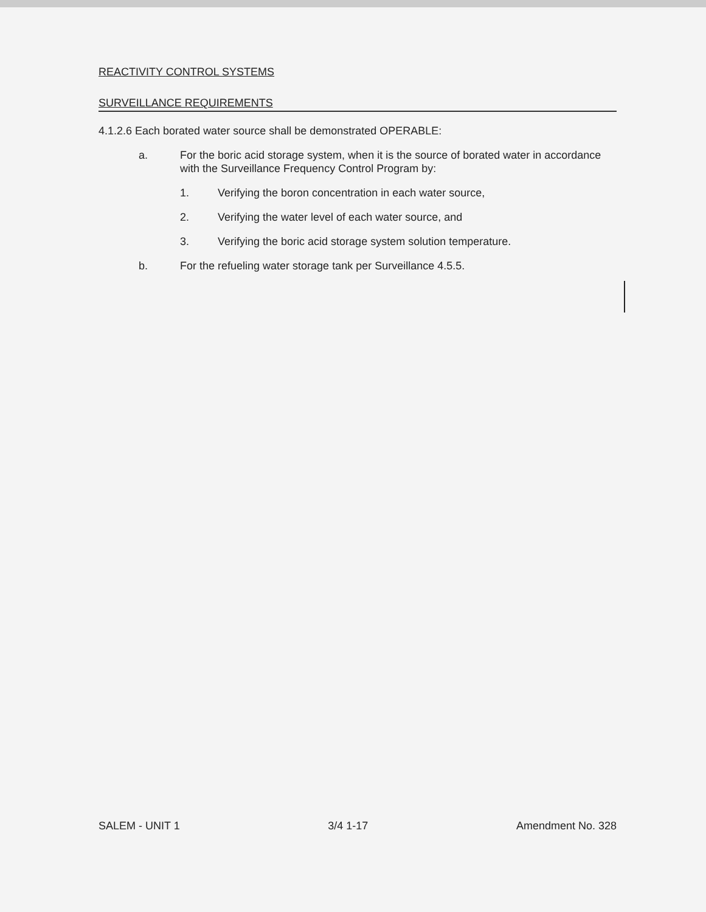REACTIVITY CONTROL SYSTEMS
SURVEILLANCE REQUIREMENTS
4.1.2.6 Each borated water source shall be demonstrated OPERABLE:
a. For the boric acid storage system, when it is the source of borated water in accordance with the Surveillance Frequency Control Program by:
1. Verifying the boron concentration in each water source,
2. Verifying the water level of each water source, and
3. Verifying the boric acid storage system solution temperature.
b. For the refueling water storage tank per Surveillance 4.5.5.
SALEM - UNIT 1 3/4 1-17 Amendment No. 328